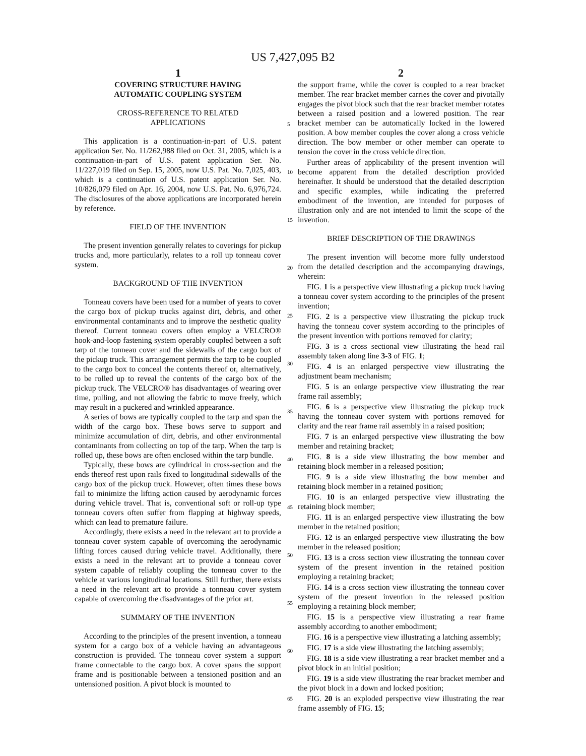US 7,427,095 B2
1 2
COVERING STRUCTURE HAVING
AUTOMATIC COUPLING SYSTEM
CROSS-REFERENCE TO RELATED
APPLICATIONS
This application is a continuation-in-part of U.S. patent application Ser. No. 11/262,988 filed on Oct. 31, 2005, which is a continuation-in-part of U.S. patent application Ser. No. 11/227,019 filed on Sep. 15, 2005, now U.S. Pat. No. 7,025, 403, which is a continuation of U.S. patent application Ser. No. 10/826,079 filed on Apr. 16, 2004, now U.S. Pat. No. 6,976,724. The disclosures of the above applications are incorporated herein by reference.
FIELD OF THE INVENTION
The present invention generally relates to coverings for pickup trucks and, more particularly, relates to a roll up tonneau cover system.
BACKGROUND OF THE INVENTION
Tonneau covers have been used for a number of years to cover the cargo box of pickup trucks against dirt, debris, and other environmental contaminants and to improve the aesthetic quality thereof. Current tonneau covers often employ a VELCRO® hook-and-loop fastening system operably coupled between a soft tarp of the tonneau cover and the sidewalls of the cargo box of the pickup truck. This arrangement permits the tarp to be coupled to the cargo box to conceal the contents thereof or, alternatively, to be rolled up to reveal the contents of the cargo box of the pickup truck. The VELCRO® has disadvantages of wearing over time, pulling, and not allowing the fabric to move freely, which may result in a puckered and wrinkled appearance.
A series of bows are typically coupled to the tarp and span the width of the cargo box. These bows serve to support and minimize accumulation of dirt, debris, and other environmental contaminants from collecting on top of the tarp. When the tarp is rolled up, these bows are often enclosed within the tarp bundle.
Typically, these bows are cylindrical in cross-section and the ends thereof rest upon rails fixed to longitudinal sidewalls of the cargo box of the pickup truck. However, often times these bows fail to minimize the lifting action caused by aerodynamic forces during vehicle travel. That is, conventional soft or roll-up type tonneau covers often suffer from flapping at highway speeds, which can lead to premature failure.
Accordingly, there exists a need in the relevant art to provide a tonneau cover system capable of overcoming the aerodynamic lifting forces caused during vehicle travel. Additionally, there exists a need in the relevant art to provide a tonneau cover system capable of reliably coupling the tonneau cover to the vehicle at various longitudinal locations. Still further, there exists a need in the relevant art to provide a tonneau cover system capable of overcoming the disadvantages of the prior art.
SUMMARY OF THE INVENTION
According to the principles of the present invention, a tonneau system for a cargo box of a vehicle having an advantageous construction is provided. The tonneau cover system a support frame connectable to the cargo box. A cover spans the support frame and is positionable between a tensioned position and an untensioned position. A pivot block is mounted to
5
10
15
20
25
30
35
40
45
50
55
60
65
the support frame, while the cover is coupled to a rear bracket member. The rear bracket member carries the cover and pivotally engages the pivot block such that the rear bracket member rotates between a raised position and a lowered position. The rear bracket member can be automatically locked in the lowered position. A bow member couples the cover along a cross vehicle direction. The bow member or other member can operate to tension the cover in the cross vehicle direction.
Further areas of applicability of the present invention will become apparent from the detailed description provided hereinafter. It should be understood that the detailed description and specific examples, while indicating the preferred embodiment of the invention, are intended for purposes of illustration only and are not intended to limit the scope of the invention.
BRIEF DESCRIPTION OF THE DRAWINGS
The present invention will become more fully understood from the detailed description and the accompanying drawings, wherein:
FIG. 1 is a perspective view illustrating a pickup truck having a tonneau cover system according to the principles of the present invention;
FIG. 2 is a perspective view illustrating the pickup truck having the tonneau cover system according to the principles of the present invention with portions removed for clarity;
FIG. 3 is a cross sectional view illustrating the head rail assembly taken along line 3-3 of FIG. 1;
FIG. 4 is an enlarged perspective view illustrating the adjustment beam mechanism;
FIG. 5 is an enlarge perspective view illustrating the rear frame rail assembly;
FIG. 6 is a perspective view illustrating the pickup truck having the tonneau cover system with portions removed for clarity and the rear frame rail assembly in a raised position;
FIG. 7 is an enlarged perspective view illustrating the bow member and retaining bracket;
FIG. 8 is a side view illustrating the bow member and retaining block member in a released position;
FIG. 9 is a side view illustrating the bow member and retaining block member in a retained position;
FIG. 10 is an enlarged perspective view illustrating the retaining block member;
FIG. 11 is an enlarged perspective view illustrating the bow member in the retained position;
FIG. 12 is an enlarged perspective view illustrating the bow member in the released position;
FIG. 13 is a cross section view illustrating the tonneau cover system of the present invention in the retained position employing a retaining bracket;
FIG. 14 is a cross section view illustrating the tonneau cover system of the present invention in the released position employing a retaining block member;
FIG. 15 is a perspective view illustrating a rear frame assembly according to another embodiment;
FIG. 16 is a perspective view illustrating a latching assembly;
FIG. 17 is a side view illustrating the latching assembly;
FIG. 18 is a side view illustrating a rear bracket member and a pivot block in an initial position;
FIG. 19 is a side view illustrating the rear bracket member and the pivot block in a down and locked position;
FIG. 20 is an exploded perspective view illustrating the rear frame assembly of FIG. 15;